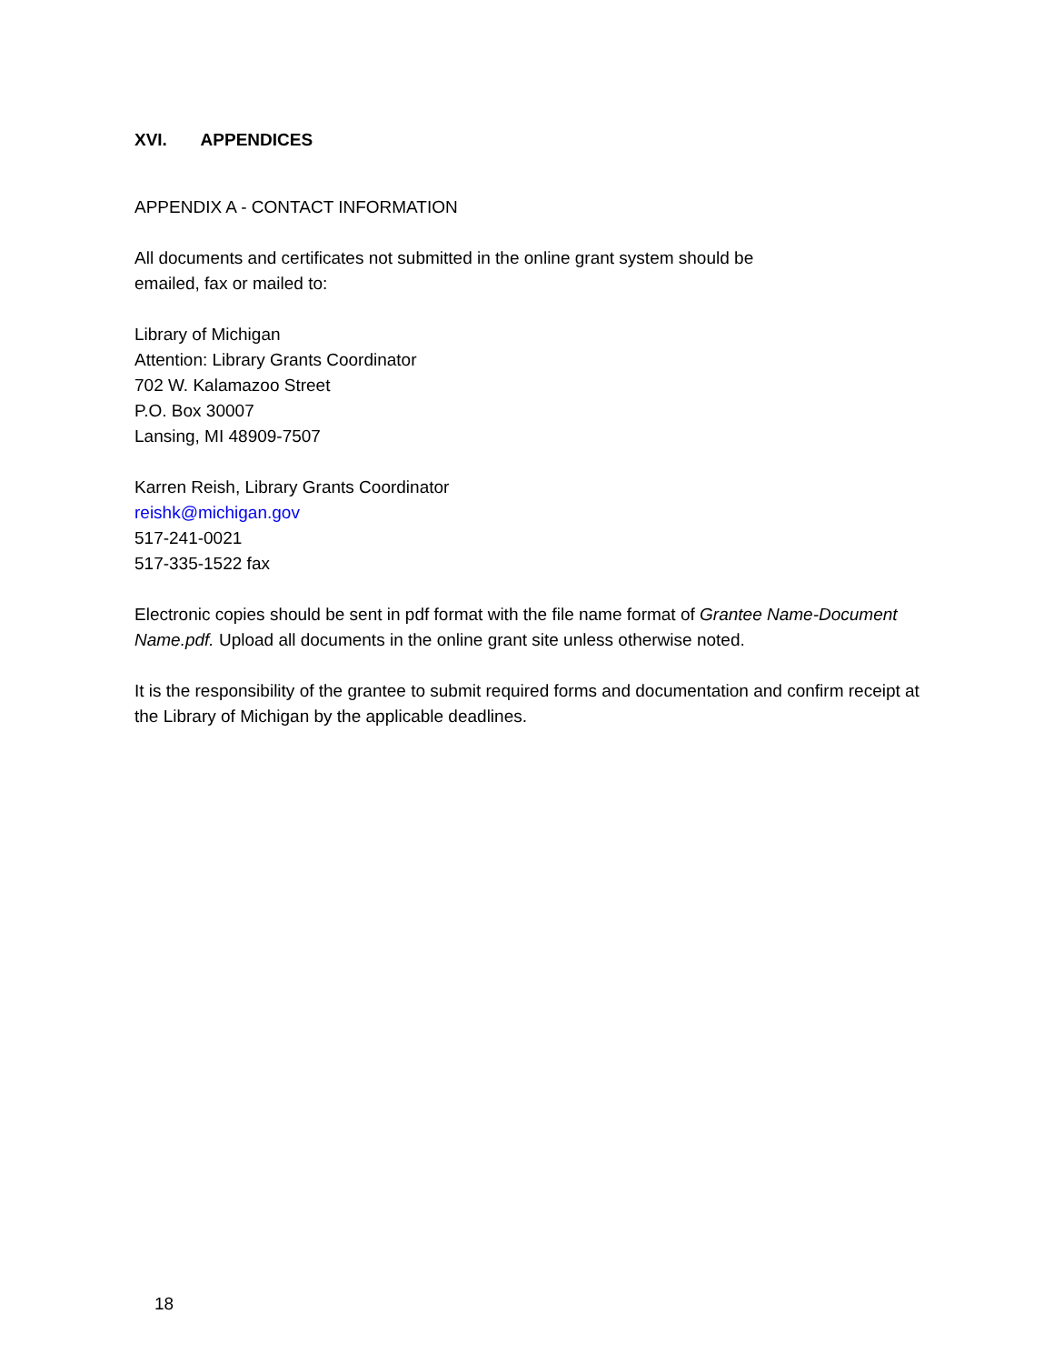XVI. APPENDICES
APPENDIX A - CONTACT INFORMATION
All documents and certificates not submitted in the online grant system should be
emailed, fax or mailed to:
Library of Michigan
Attention: Library Grants Coordinator
702 W. Kalamazoo Street
P.O. Box 30007
Lansing, MI 48909-7507
Karren Reish, Library Grants Coordinator
reishk@michigan.gov
517-241-0021
517-335-1522 fax
Electronic copies should be sent in pdf format with the file name format of Grantee Name-Document Name.pdf. Upload all documents in the online grant site unless otherwise noted.
It is the responsibility of the grantee to submit required forms and documentation and confirm receipt at the Library of Michigan by the applicable deadlines.
18